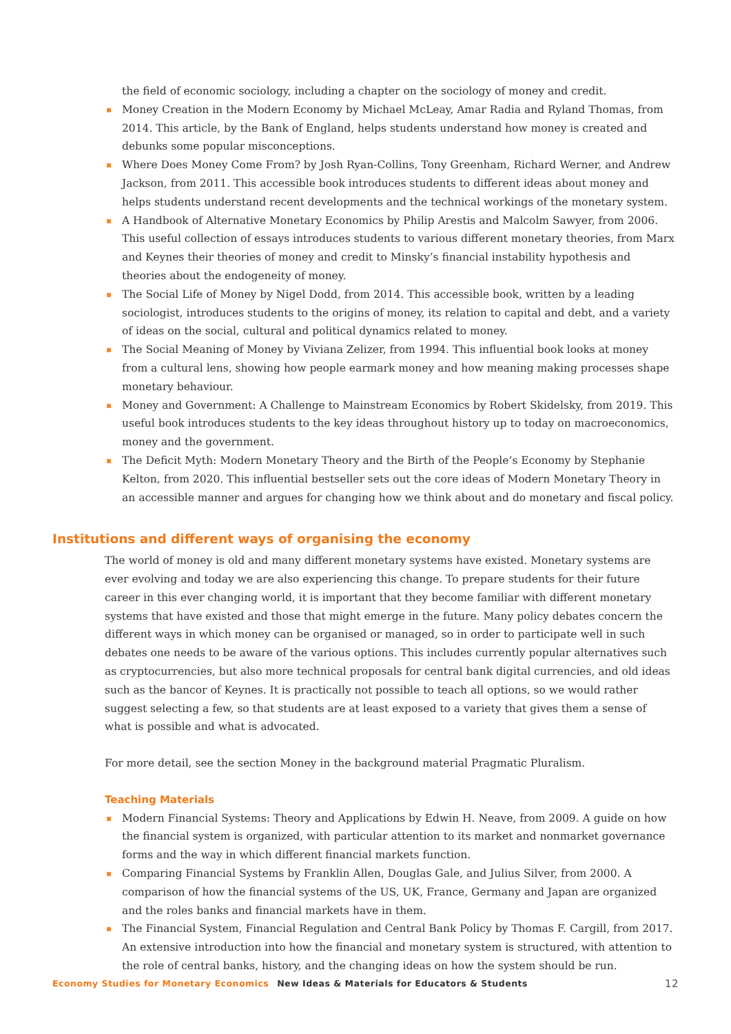the field of economic sociology, including a chapter on the sociology of money and credit.
▪ Money Creation in the Modern Economy by Michael McLeay, Amar Radia and Ryland Thomas, from 2014. This article, by the Bank of England, helps students understand how money is created and debunks some popular misconceptions.
▪ Where Does Money Come From? by Josh Ryan-Collins, Tony Greenham, Richard Werner, and Andrew Jackson, from 2011. This accessible book introduces students to different ideas about money and helps students understand recent developments and the technical workings of the monetary system.
▪ A Handbook of Alternative Monetary Economics by Philip Arestis and Malcolm Sawyer, from 2006. This useful collection of essays introduces students to various different monetary theories, from Marx and Keynes their theories of money and credit to Minsky’s financial instability hypothesis and theories about the endogeneity of money.
▪ The Social Life of Money by Nigel Dodd, from 2014. This accessible book, written by a leading sociologist, introduces students to the origins of money, its relation to capital and debt, and a variety of ideas on the social, cultural and political dynamics related to money.
▪ The Social Meaning of Money by Viviana Zelizer, from 1994. This influential book looks at money from a cultural lens, showing how people earmark money and how meaning making processes shape monetary behaviour.
▪ Money and Government: A Challenge to Mainstream Economics by Robert Skidelsky, from 2019. This useful book introduces students to the key ideas throughout history up to today on macroeconomics, money and the government.
▪ The Deficit Myth: Modern Monetary Theory and the Birth of the People’s Economy by Stephanie Kelton, from 2020. This influential bestseller sets out the core ideas of Modern Monetary Theory in an accessible manner and argues for changing how we think about and do monetary and fiscal policy.
Institutions and different ways of organising the economy
The world of money is old and many different monetary systems have existed. Monetary systems are ever evolving and today we are also experiencing this change. To prepare students for their future career in this ever changing world, it is important that they become familiar with different monetary systems that have existed and those that might emerge in the future. Many policy debates concern the different ways in which money can be organised or managed, so in order to participate well in such debates one needs to be aware of the various options. This includes currently popular alternatives such as cryptocurrencies, but also more technical proposals for central bank digital currencies, and old ideas such as the bancor of Keynes. It is practically not possible to teach all options, so we would rather suggest selecting a few, so that students are at least exposed to a variety that gives them a sense of what is possible and what is advocated.
For more detail, see the section Money in the background material Pragmatic Pluralism.
Teaching Materials
▪ Modern Financial Systems: Theory and Applications by Edwin H. Neave, from 2009. A guide on how the financial system is organized, with particular attention to its market and nonmarket governance forms and the way in which different financial markets function.
▪ Comparing Financial Systems by Franklin Allen, Douglas Gale, and Julius Silver, from 2000. A comparison of how the financial systems of the US, UK, France, Germany and Japan are organized and the roles banks and financial markets have in them.
▪ The Financial System, Financial Regulation and Central Bank Policy by Thomas F. Cargill, from 2017. An extensive introduction into how the financial and monetary system is structured, with attention to the role of central banks, history, and the changing ideas on how the system should be run.
Economy Studies for Monetary Economics New Ideas & Materials for Educators & Students 12